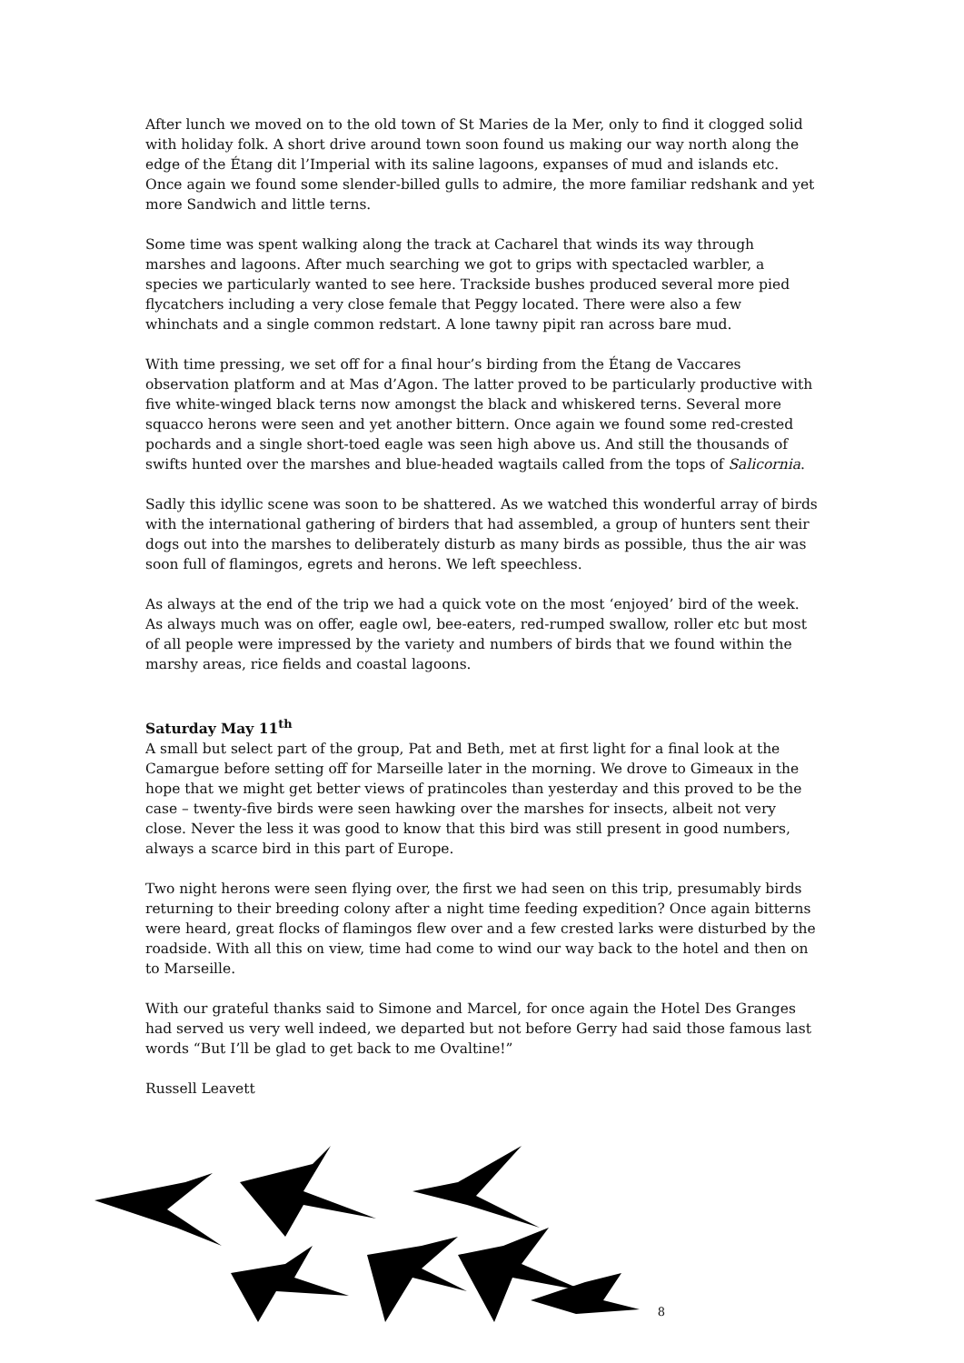After lunch we moved on to the old town of St Maries de la Mer, only to find it clogged solid with holiday folk. A short drive around town soon found us making our way north along the edge of the Étang dit l’Imperial with its saline lagoons, expanses of mud and islands etc. Once again we found some slender-billed gulls to admire, the more familiar redshank and yet more Sandwich and little terns.
Some time was spent walking along the track at Cacharel that winds its way through marshes and lagoons. After much searching we got to grips with spectacled warbler, a species we particularly wanted to see here. Trackside bushes produced several more pied flycatchers including a very close female that Peggy located. There were also a few whinchats and a single common redstart. A lone tawny pipit ran across bare mud.
With time pressing, we set off for a final hour’s birding from the Étang de Vaccares observation platform and at Mas d’Agon. The latter proved to be particularly productive with five white-winged black terns now amongst the black and whiskered terns. Several more squacco herons were seen and yet another bittern. Once again we found some red-crested pochards and a single short-toed eagle was seen high above us. And still the thousands of swifts hunted over the marshes and blue-headed wagtails called from the tops of Salicornia.
Sadly this idyllic scene was soon to be shattered. As we watched this wonderful array of birds with the international gathering of birders that had assembled, a group of hunters sent their dogs out into the marshes to deliberately disturb as many birds as possible, thus the air was soon full of flamingos, egrets and herons. We left speechless.
As always at the end of the trip we had a quick vote on the most ‘enjoyed’ bird of the week. As always much was on offer, eagle owl, bee-eaters, red-rumped swallow, roller etc but most of all people were impressed by the variety and numbers of birds that we found within the marshy areas, rice fields and coastal lagoons.
Saturday May 11<sup>th</sup>
A small but select part of the group, Pat and Beth, met at first light for a final look at the Camargue before setting off for Marseille later in the morning. We drove to Gimeaux in the hope that we might get better views of pratincoles than yesterday and this proved to be the case – twenty-five birds were seen hawking over the marshes for insects, albeit not very close. Never the less it was good to know that this bird was still present in good numbers, always a scarce bird in this part of Europe.
Two night herons were seen flying over, the first we had seen on this trip, presumably birds returning to their breeding colony after a night time feeding expedition? Once again bitterns were heard, great flocks of flamingos flew over and a few crested larks were disturbed by the roadside. With all this on view, time had come to wind our way back to the hotel and then on to Marseille.
With our grateful thanks said to Simone and Marcel, for once again the Hotel Des Granges had served us very well indeed, we departed but not before Gerry had said those famous last words “But I’ll be glad to get back to me Ovaltine!”
Russell Leavett
8